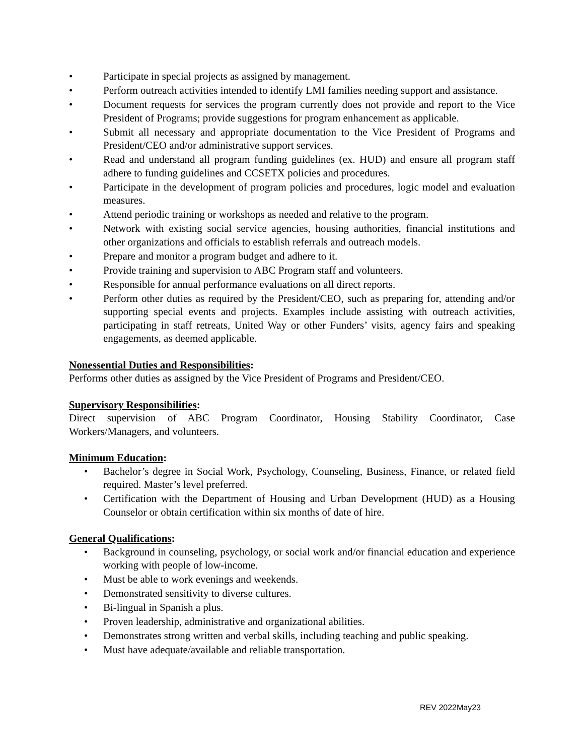• Participate in special projects as assigned by management.
• Perform outreach activities intended to identify LMI families needing support and assistance.
• Document requests for services the program currently does not provide and report to the Vice President of Programs; provide suggestions for program enhancement as applicable.
• Submit all necessary and appropriate documentation to the Vice President of Programs and President/CEO and/or administrative support services.
• Read and understand all program funding guidelines (ex. HUD) and ensure all program staff adhere to funding guidelines and CCSETX policies and procedures.
• Participate in the development of program policies and procedures, logic model and evaluation measures.
• Attend periodic training or workshops as needed and relative to the program.
• Network with existing social service agencies, housing authorities, financial institutions and other organizations and officials to establish referrals and outreach models.
• Prepare and monitor a program budget and adhere to it.
• Provide training and supervision to ABC Program staff and volunteers.
• Responsible for annual performance evaluations on all direct reports.
• Perform other duties as required by the President/CEO, such as preparing for, attending and/or supporting special events and projects. Examples include assisting with outreach activities, participating in staff retreats, United Way or other Funders’ visits, agency fairs and speaking engagements, as deemed applicable.
Nonessential Duties and Responsibilities:
Performs other duties as assigned by the Vice President of Programs and President/CEO.
Supervisory Responsibilities:
Direct supervision of ABC Program Coordinator, Housing Stability Coordinator, Case Workers/Managers, and volunteers.
Minimum Education:
• Bachelor’s degree in Social Work, Psychology, Counseling, Business, Finance, or related field required. Master’s level preferred.
• Certification with the Department of Housing and Urban Development (HUD) as a Housing Counselor or obtain certification within six months of date of hire.
General Qualifications:
• Background in counseling, psychology, or social work and/or financial education and experience working with people of low-income.
• Must be able to work evenings and weekends.
• Demonstrated sensitivity to diverse cultures.
• Bi-lingual in Spanish a plus.
• Proven leadership, administrative and organizational abilities.
• Demonstrates strong written and verbal skills, including teaching and public speaking.
• Must have adequate/available and reliable transportation.
REV 2022May23